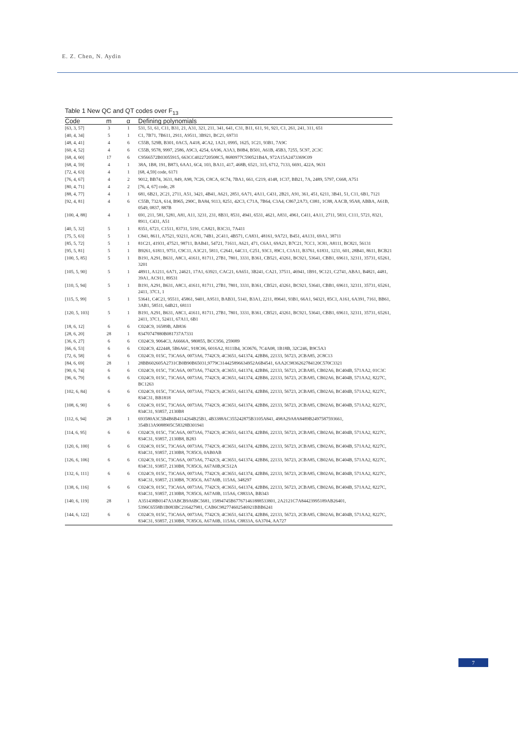E. Z. Chen, N. Aydin
Table 1 New QC and QT codes over F<sub>13</sub>
| Code | m | α | Defining polynomials |
| --- | --- | --- | --- |
| [63, 3, 57] | 3 | 1 | 531, 51, 61, C11, B31, 21, A31, 321, 211, 341, 641, C31, B11, 611, 91, 921, C1, 261, 241, 311, 651 |
| [40, 4, 34] | 5 | 1 | C1, 7B71, 7B611, 2911, A9511, 3B921, BC21, 69731 |
| [48, 4, 41] | 4 | 6 | C55B, 529B, B301, 0AC5, A418, 4CA2, 1A21, 0995, 1625, 1C21, 93B1, 7A9C |
| [60, 4, 52] | 4 | 6 | C55B, 9578, 9997, 2586, A9C3, 4254, 6A96, A3A3, B0B4, B501, A61B, 45B3, 7255, 5C97, 2C3C |
| [68, 4, 60] | 17 | 6 | C9566572B03055915, 663CC4022720508C5, 8680977C590521B4A, 972A15A2473369C09 |
| [68, 4, 59] | 4 | 1 | 38A, 1B8, 191, B873, 6AA1, 6C4, 103, BA11, 417, 468B, 6521, 315, 6712, 7133, 6691, 422A, 9631 |
| [72, 4, 63] | 4 | 1 | [68, 4,59] code, 6171 |
| [76, 4, 67] | 4 | 2 | 9012, BB74, 3631, 849, A98, 7C26, C8CA, 6C74, 7BA1, 661, C219, 4148, 1C37, BB21, 7A, 2489, 5797, C668, A751 |
| [80, 4, 71] | 4 | 2 | [76, 4, 67] code, 28 |
| [88, 4, 77] | 4 | 1 | 681, 6B21, 2C21, 2711, A51, 3421, 4B41, A621, 2851, 6A71, 4A11, C431, 2B21, A91, 361, 451, 6211, 3B41, 51, C11, 6B1, 7121 |
| [92, 4, 81] | 4 | 6 | C55B, 732A, 614, B965, 290C, BA84, 9113, 8251, 42C3, C71A, 7B64, C3A4, C867,2A73, C081, 1C88, AACB, 95A8, ABBA, A61B, 0549, 0837, 887B |
| [100, 4, 88] | 4 | 1 | 691, 211, 581, 5281, A81, A11, 3231, 231, 8B31, 8531, 4941, 6531, 4621, A831, 4961, C411, 4A11, 2711, 5831, C111, 5721, 8321, 8911, C431, A51 |
| [40, 5, 32] | 5 | 1 | 8351, 6721, C1511, 83731, 5191, CA821, B3C31, 7A411 |
| [75, 5, 63] | 5 | 1 | C841, 8611, A7521, 93211, AC81, 74B1, 2C411, 4B571, CA831, 48161, 9A721, B451, 4A131, 69A1, 38711 |
| [85, 5, 72] | 5 | 1 | 81C21, 41931, 47521, 98711, BAB41, 54721, 71611, A621, 471, C6A1, 69A21, B7C21, 7CC1, 3C81, A8111, BC821, 56131 |
| [95, 5, 81] | 5 | 1 | B9261, 61811, 9751, C9C11, A3C21, 5811, C2641, 64C11, C251, 93C1, 89C1, C1A11, B3761, 61831, 1231, 601, 28B41, 8611, BCB21 |
| [100, 5, 85] | 5 | 1 | B191, A291, B631, A8C1, 41611, 81711, 27B1, 7801, 3331, B361, CB521, 43261, BC921, 53641, CBB1, 69611, 32311, 35731, 65261, 3201 |
| [105, 5, 90] | 5 | 1 | 48911, A1211, 6A71, 24621, 17A1, 63921, CAC21, 6A651, 3B241, CA21, 37511, 46941, 1B91, 9C121, C2741, ABA1, B4821, 4481, 39A1, AC911, 89531 |
| [110, 5, 94] | 5 | 1 | B191, A291, B631, A8C1, 41611, 81711, 27B1, 7801, 3331, B361, CB521, 43261, BC921, 53641, CBB1, 69611, 32311, 35731, 65261, 2411, 37C1, 1 |
| [115, 5, 99] | 5 | 1 | 53641, C4C21, 95511, 45861, 9401, A9511, BAB31, 5141, B3A1, 2211, 89641, 93B1, 66A1, 94321, 85C1, A161, 6A391, 7161, BB61, 3AB1, 58511, 64B21, 68111 |
| [120, 5, 103] | 5 | 1 | B191, A291, B631, A8C1, 41611, 81711, 27B1, 7801, 3331, B361, CB521, 43261, BC921, 53641, CBB1, 69611, 32311, 35731, 65261, 2411, 37C1, 52411, 67A11, 6B1 |
| [18, 6, 12] | 6 | 6 | C024C9, 16589B, AB836 |
| [28, 6, 20] | 28 | 1 | 83470747880B081737A7331 |
| [36, 6, 27] | 6 | 6 | C024C9, 9064C3, A6666A, 980855, BCC956, 259089 |
| [66, 6, 53] | 6 | 6 | C024C9, 422448, 5B6A6C, 918C06, 6016A2, 8111B4, 3C0676, 7C4A08, 1B18B, 32C246, B9C5A3 |
| [72, 6, 58] | 6 | 6 | C024C9, 015C, 73CA6A, 0073A6, 7742C9, 4C3651, 641374, 42BB6, 22133, 56723, 2CBA85, 2C8C13 |
| [84, 6, 69] | 28 | 1 | 28BB602605A2731CB0B90B65031,9779C314425896634952A6B4541, 6AA2C9836262784120C570C3321 |
| [90, 6, 74] | 6 | 6 | C024C9, 015C, 73CA6A, 0073A6, 7742C9, 4C3651, 641374, 42BB6, 22133, 56723, 2CBA85, CB02A6, BC404B, 571AA2, 01C3C |
| [96, 6, 79] | 6 | 6 | C024C9, 015C, 73CA6A, 0073A6, 7742C9, 4C3651, 641374, 42BB6, 22133, 56723, 2CBA85, CB02A6, BC404B, 571AA2, 8227C, BC1263 |
| [102, 6, 84] | 6 | 6 | C024C9, 015C, 73CA6A, 0073A6, 7742C9, 4C3651, 641374, 42BB6, 22133, 56723, 2CBA85, CB02A6, BC404B, 571AA2, 8227C, 834C31, BB1818 |
| [108, 6, 90] | 6 | 6 | C024C9, 015C, 73CA6A, 0073A6, 7742C9, 4C3651, 641374, 42BB6, 22133, 56723, 2CBA85, CB02A6, BC404B, 571AA2, 8227C, 834C31, 93857, 2130B8 |
| [112, 6, 94] | 28 | 1 | 693580A3C5B4B6B4114264B25B1, 4B3388AC355242875B3105A841, 498A29A8A8489B2497587593661, 354B13A9088905C58328B301941 |
| [114, 6, 95] | 6 | 6 | C024C9, 015C, 73CA6A, 0073A6, 7742C9, 4C3651, 641374, 42BB6, 22133, 56723, 2CBA85, CB02A6, BC404B, 571AA2, 8227C, 834C31, 93857, 2130B8, B283 |
| [120, 6, 100] | 6 | 6 | C024C9, 015C, 73CA6A, 0073A6, 7742C9, 4C3651, 641374, 42BB6, 22133, 56723, 2CBA85, CB02A6, BC404B, 571AA2, 8227C, 834C31, 93857, 2130B8, 7C85C6, 0AB0AB |
| [126, 6, 106] | 6 | 6 | C024C9, 015C, 73CA6A, 0073A6, 7742C9, 4C3651, 641374, 42BB6, 22133, 56723, 2CBA85, CB02A6, BC404B, 571AA2, 8227C, 834C31, 93857, 2130B8, 7C85C6, A67A0B,9C512A |
| [132, 6, 111] | 6 | 6 | C024C9, 015C, 73CA6A, 0073A6, 7742C9, 4C3651, 641374, 42BB6, 22133, 56723, 2CBA85, CB02A6, BC404B, 571AA2, 8227C, 834C31, 93857, 2130B8, 7C85C6, A67A0B, 115A6, 348297 |
| [138, 6, 116] | 6 | 6 | C024C9, 015C, 73CA6A, 0073A6, 7742C9, 4C3651, 641374, 42BB6, 22133, 56723, 2CBA85, CB02A6, BC404B, 571AA2, 8227C, 834C31, 93857, 2130B8, 7C85C6, A67A0B, 115A6, C8833A, BB343 |
| [140, 6, 119] | 28 | 1 | A351438B0147A3ABCB9A6BC5681, 15894745B677671461888533801, 2A2121C7A84423995189AB26401, 5396C6558B1B083BC216427981, CAB6C982774602546921BBB6241 |
| [144, 6, 122] | 6 | 6 | C024C9, 015C, 73CA6A, 0073A6, 7742C9, 4C3651, 641374, 42BB6, 22133, 56723, 2CBA85, CB02A6, BC404B, 571AA2, 8227C, 834C31, 93857, 2130B8, 7C85C6, A67A0B, 115A6, C8833A, 6A3704, AA727 |
7